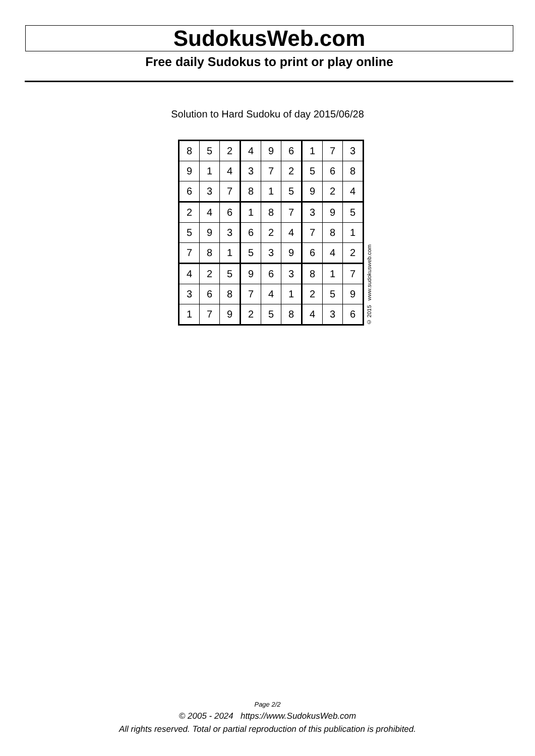SudokusWeb.com
Free daily Sudokus to print or play online
Solution to Hard Sudoku of day 2015/06/28
| 8 | 5 | 2 | 4 | 9 | 6 | 1 | 7 | 3 |
| 9 | 1 | 4 | 3 | 7 | 2 | 5 | 6 | 8 |
| 6 | 3 | 7 | 8 | 1 | 5 | 9 | 2 | 4 |
| 2 | 4 | 6 | 1 | 8 | 7 | 3 | 9 | 5 |
| 5 | 9 | 3 | 6 | 2 | 4 | 7 | 8 | 1 |
| 7 | 8 | 1 | 5 | 3 | 9 | 6 | 4 | 2 |
| 4 | 2 | 5 | 9 | 6 | 3 | 8 | 1 | 7 |
| 3 | 6 | 8 | 7 | 4 | 1 | 2 | 5 | 9 |
| 1 | 7 | 9 | 2 | 5 | 8 | 4 | 3 | 6 |
© 2015 www.sudokusweb.com
Page 2/2
© 2005 - 2024 https://www.SudokusWeb.com
All rights reserved. Total or partial reproduction of this publication is prohibited.